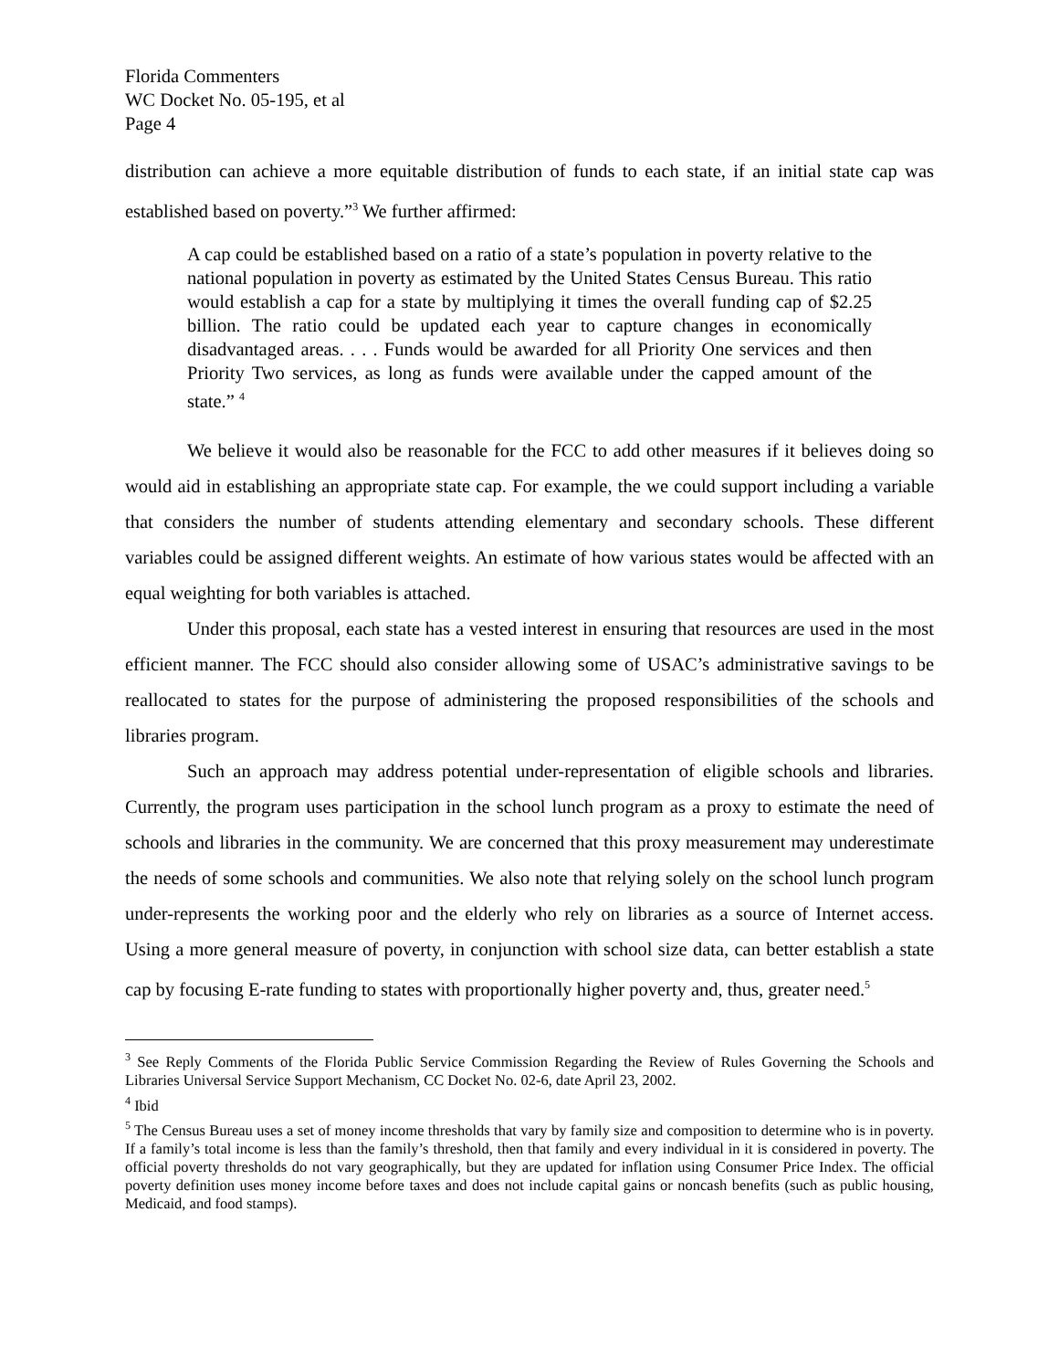Florida Commenters
WC Docket No. 05-195, et al
Page 4
distribution can achieve a more equitable distribution of funds to each state, if an initial state cap was established based on poverty.”<sup>3</sup> We further affirmed:
A cap could be established based on a ratio of a state’s population in poverty relative to the national population in poverty as estimated by the United States Census Bureau. This ratio would establish a cap for a state by multiplying it times the overall funding cap of $2.25 billion. The ratio could be updated each year to capture changes in economically disadvantaged areas. . . . Funds would be awarded for all Priority One services and then Priority Two services, as long as funds were available under the capped amount of the state.” <sup>4</sup>
We believe it would also be reasonable for the FCC to add other measures if it believes doing so would aid in establishing an appropriate state cap. For example, the we could support including a variable that considers the number of students attending elementary and secondary schools. These different variables could be assigned different weights. An estimate of how various states would be affected with an equal weighting for both variables is attached.
Under this proposal, each state has a vested interest in ensuring that resources are used in the most efficient manner. The FCC should also consider allowing some of USAC’s administrative savings to be reallocated to states for the purpose of administering the proposed responsibilities of the schools and libraries program.
Such an approach may address potential under-representation of eligible schools and libraries. Currently, the program uses participation in the school lunch program as a proxy to estimate the need of schools and libraries in the community. We are concerned that this proxy measurement may underestimate the needs of some schools and communities. We also note that relying solely on the school lunch program under-represents the working poor and the elderly who rely on libraries as a source of Internet access. Using a more general measure of poverty, in conjunction with school size data, can better establish a state cap by focusing E-rate funding to states with proportionally higher poverty and, thus, greater need.<sup>5</sup>
<sup>3</sup> See Reply Comments of the Florida Public Service Commission Regarding the Review of Rules Governing the Schools and Libraries Universal Service Support Mechanism, CC Docket No. 02-6, date April 23, 2002.
<sup>4</sup> Ibid
<sup>5</sup> The Census Bureau uses a set of money income thresholds that vary by family size and composition to determine who is in poverty. If a family’s total income is less than the family’s threshold, then that family and every individual in it is considered in poverty. The official poverty thresholds do not vary geographically, but they are updated for inflation using Consumer Price Index. The official poverty definition uses money income before taxes and does not include capital gains or noncash benefits (such as public housing, Medicaid, and food stamps).